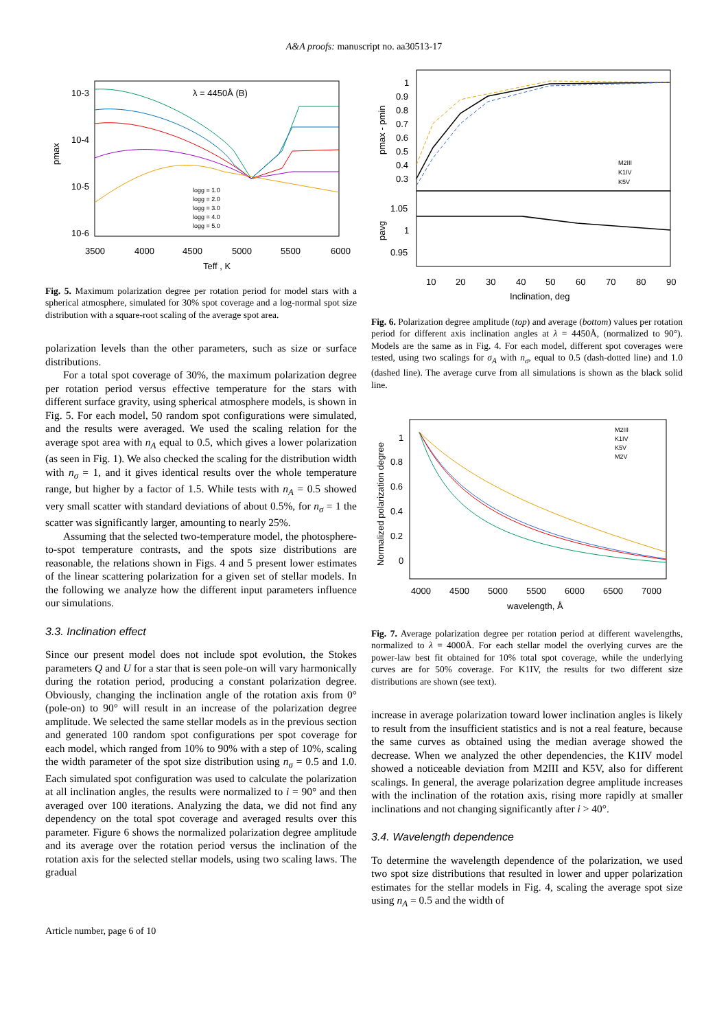A&A proofs: manuscript no. aa30513-17
10-3
10-4
10-5
10-6
pmax
λ = 4450Å (B)
3500
4000
4500
5000
5500
6000
Teff , K
logg = 1.0
logg = 2.0
logg = 3.0
logg = 4.0
logg = 5.0
Fig. 5. Maximum polarization degree per rotation period for model stars with a spherical atmosphere, simulated for 30% spot coverage and a log-normal spot size distribution with a square-root scaling of the average spot area.
polarization levels than the other parameters, such as size or surface distributions.
For a total spot coverage of 30%, the maximum polarization degree per rotation period versus effective temperature for the stars with different surface gravity, using spherical atmosphere models, is shown in Fig. 5. For each model, 50 random spot configurations were simulated, and the results were averaged. We used the scaling relation for the average spot area with n<sub>A</sub> equal to 0.5, which gives a lower polarization (as seen in Fig. 1). We also checked the scaling for the distribution width with n<sub>σ</sub> = 1, and it gives identical results over the whole temperature range, but higher by a factor of 1.5. While tests with n<sub>A</sub> = 0.5 showed very small scatter with standard deviations of about 0.5%, for n<sub>σ</sub> = 1 the scatter was significantly larger, amounting to nearly 25%.
Assuming that the selected two-temperature model, the photosphere-to-spot temperature contrasts, and the spots size distributions are reasonable, the relations shown in Figs. 4 and 5 present lower estimates of the linear scattering polarization for a given set of stellar models. In the following we analyze how the different input parameters influence our simulations.
3.3. Inclination effect
Since our present model does not include spot evolution, the Stokes parameters Q and U for a star that is seen pole-on will vary harmonically during the rotation period, producing a constant polarization degree. Obviously, changing the inclination angle of the rotation axis from 0° (pole-on) to 90° will result in an increase of the polarization degree amplitude. We selected the same stellar models as in the previous section and generated 100 random spot configurations per spot coverage for each model, which ranged from 10% to 90% with a step of 10%, scaling the width parameter of the spot size distribution using n<sub>σ</sub> = 0.5 and 1.0. Each simulated spot configuration was used to calculate the polarization at all inclination angles, the results were normalized to i = 90° and then averaged over 100 iterations. Analyzing the data, we did not find any dependency on the total spot coverage and averaged results over this parameter. Figure 6 shows the normalized polarization degree amplitude and its average over the rotation period versus the inclination of the rotation axis for the selected stellar models, using two scaling laws. The gradual
1
0.9
0.8
0.7
0.6
0.5
0.4
0.3
pmax - pmin
M2III
K1IV
K5V
1.05
1
0.95
pavg
10
20
30
40
50
60
70
80
90
Inclination, deg
Fig. 6. Polarization degree amplitude (top) and average (bottom) values per rotation period for different axis inclination angles at λ = 4450Å, (normalized to 90°). Models are the same as in Fig. 4. For each model, different spot coverages were tested, using two scalings for σ<sub>A</sub> with n<sub>σ</sub>, equal to 0.5 (dash-dotted line) and 1.0 (dashed line). The average curve from all simulations is shown as the black solid line.
1
0.8
0.6
0.4
0.2
0
Normalized polarization degree
M2III
K1IV
K5V
M2V
4000
4500
5000
5500
6000
6500
7000
wavelength, Å
Fig. 7. Average polarization degree per rotation period at different wavelengths, normalized to λ = 4000Å. For each stellar model the overlying curves are the power-law best fit obtained for 10% total spot coverage, while the underlying curves are for 50% coverage. For K1IV, the results for two different size distributions are shown (see text).
increase in average polarization toward lower inclination angles is likely to result from the insufficient statistics and is not a real feature, because the same curves as obtained using the median average showed the decrease. When we analyzed the other dependencies, the K1IV model showed a noticeable deviation from M2III and K5V, also for different scalings. In general, the average polarization degree amplitude increases with the inclination of the rotation axis, rising more rapidly at smaller inclinations and not changing significantly after i > 40°.
3.4. Wavelength dependence
To determine the wavelength dependence of the polarization, we used two spot size distributions that resulted in lower and upper polarization estimates for the stellar models in Fig. 4, scaling the average spot size using n<sub>A</sub> = 0.5 and the width of
Article number, page 6 of 10